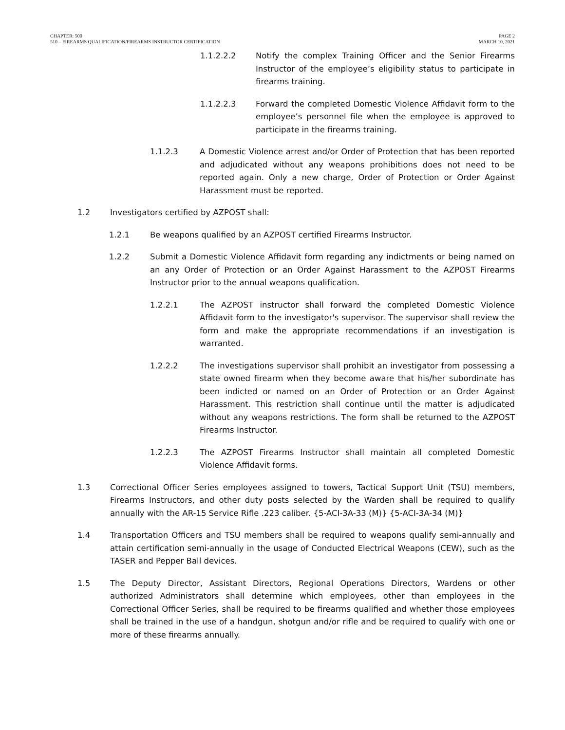CHAPTER: 500
510 – FIREARMS QUALIFICATION/FIREARMS INSTRUCTOR CERTIFICATION
PAGE 2
MARCH 10, 2021
1.1.2.2.2 Notify the complex Training Officer and the Senior Firearms Instructor of the employee’s eligibility status to participate in firearms training.
1.1.2.2.3 Forward the completed Domestic Violence Affidavit form to the employee’s personnel file when the employee is approved to participate in the firearms training.
1.1.2.3 A Domestic Violence arrest and/or Order of Protection that has been reported and adjudicated without any weapons prohibitions does not need to be reported again. Only a new charge, Order of Protection or Order Against Harassment must be reported.
1.2 Investigators certified by AZPOST shall:
1.2.1 Be weapons qualified by an AZPOST certified Firearms Instructor.
1.2.2 Submit a Domestic Violence Affidavit form regarding any indictments or being named on an any Order of Protection or an Order Against Harassment to the AZPOST Firearms Instructor prior to the annual weapons qualification.
1.2.2.1 The AZPOST instructor shall forward the completed Domestic Violence Affidavit form to the investigator's supervisor. The supervisor shall review the form and make the appropriate recommendations if an investigation is warranted.
1.2.2.2 The investigations supervisor shall prohibit an investigator from possessing a state owned firearm when they become aware that his/her subordinate has been indicted or named on an Order of Protection or an Order Against Harassment. This restriction shall continue until the matter is adjudicated without any weapons restrictions. The form shall be returned to the AZPOST Firearms Instructor.
1.2.2.3 The AZPOST Firearms Instructor shall maintain all completed Domestic Violence Affidavit forms.
1.3 Correctional Officer Series employees assigned to towers, Tactical Support Unit (TSU) members, Firearms Instructors, and other duty posts selected by the Warden shall be required to qualify annually with the AR-15 Service Rifle .223 caliber. {5-ACI-3A-33 (M)} {5-ACI-3A-34 (M)}
1.4 Transportation Officers and TSU members shall be required to weapons qualify semi-annually and attain certification semi-annually in the usage of Conducted Electrical Weapons (CEW), such as the TASER and Pepper Ball devices.
1.5 The Deputy Director, Assistant Directors, Regional Operations Directors, Wardens or other authorized Administrators shall determine which employees, other than employees in the Correctional Officer Series, shall be required to be firearms qualified and whether those employees shall be trained in the use of a handgun, shotgun and/or rifle and be required to qualify with one or more of these firearms annually.